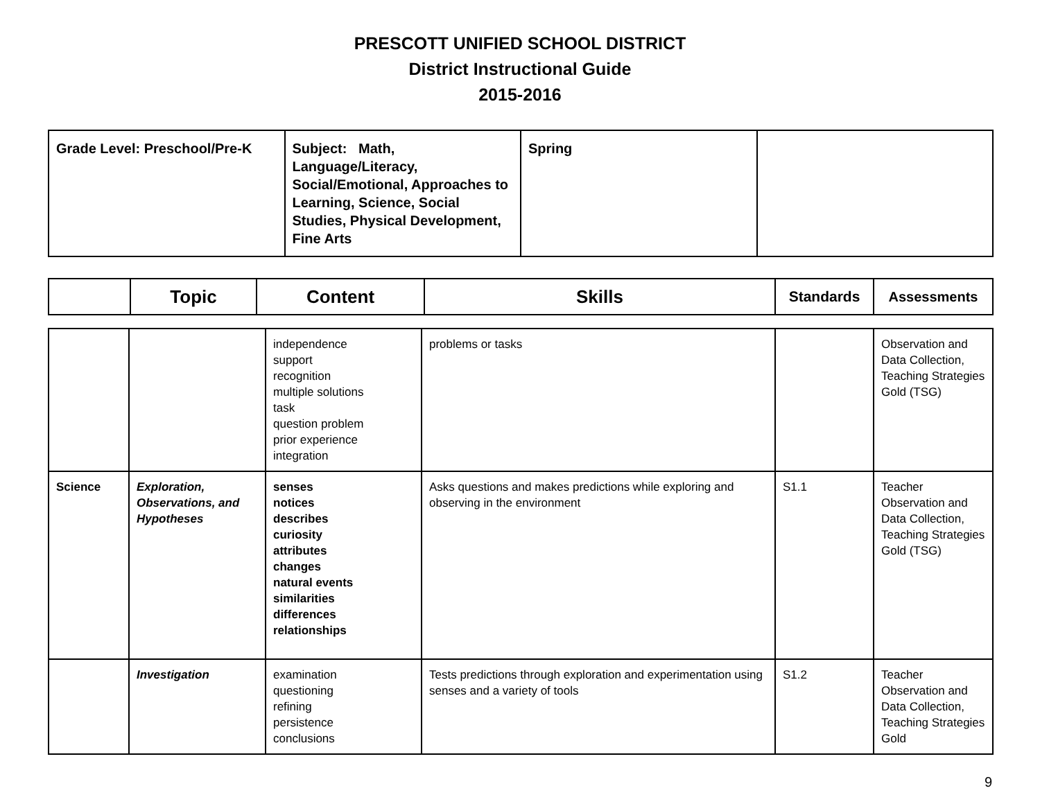PRESCOTT UNIFIED SCHOOL DISTRICT
District Instructional Guide
2015-2016
| Grade Level: Preschool/Pre-K | Subject: Math, Language/Literacy, Social/Emotional, Approaches to Learning, Science, Social Studies, Physical Development, Fine Arts | Spring | |
| | Topic | Content | Skills | Standards | Assessments |
| --- | --- | --- | --- | --- | --- |
| | | independence support recognition multiple solutions task question problem prior experience integration | problems or tasks | | Observation and Data Collection, Teaching Strategies Gold (TSG) |
| Science | Exploration, Observations, and Hypotheses | senses notices describes curiosity attributes changes natural events similarities differences relationships | Asks questions and makes predictions while exploring and observing in the environment | S1.1 | Teacher Observation and Data Collection, Teaching Strategies Gold (TSG) |
| | Investigation | examination questioning refining persistence conclusions | Tests predictions through exploration and experimentation using senses and a variety of tools | S1.2 | Teacher Observation and Data Collection, Teaching Strategies Gold |
9